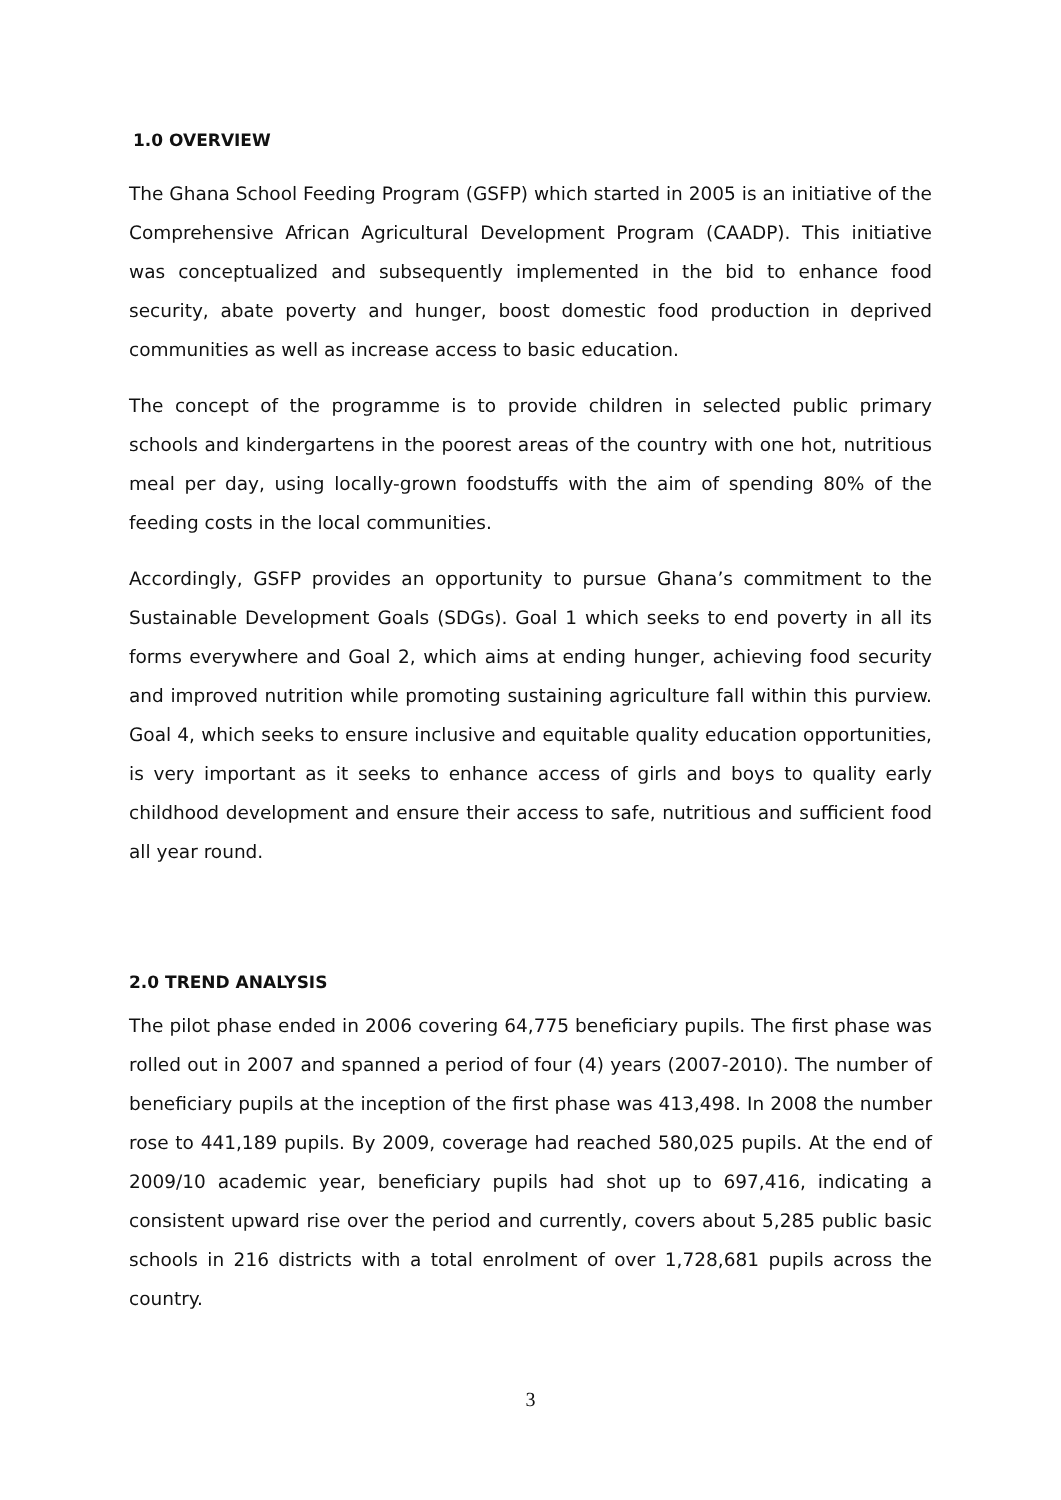1.0 OVERVIEW
The Ghana School Feeding Program (GSFP) which started in 2005 is an initiative of the Comprehensive African Agricultural Development Program (CAADP). This initiative was conceptualized and subsequently implemented in the bid to enhance food security, abate poverty and hunger, boost domestic food production in deprived communities as well as increase access to basic education.
The concept of the programme is to provide children in selected public primary schools and kindergartens in the poorest areas of the country with one hot, nutritious meal per day, using locally-grown foodstuffs with the aim of spending 80% of the feeding costs in the local communities.
Accordingly, GSFP provides an opportunity to pursue Ghana’s commitment to the Sustainable Development Goals (SDGs). Goal 1 which seeks to end poverty in all its forms everywhere and Goal 2, which aims at ending hunger, achieving food security and improved nutrition while promoting sustaining agriculture fall within this purview. Goal 4, which seeks to ensure inclusive and equitable quality education opportunities, is very important as it seeks to enhance access of girls and boys to quality early childhood development and ensure their access to safe, nutritious and sufficient food all year round.
2.0 TREND ANALYSIS
The pilot phase ended in 2006 covering 64,775 beneficiary pupils. The first phase was rolled out in 2007 and spanned a period of four (4) years (2007-2010). The number of beneficiary pupils at the inception of the first phase was 413,498. In 2008 the number rose to 441,189 pupils. By 2009, coverage had reached 580,025 pupils. At the end of 2009/10 academic year, beneficiary pupils had shot up to 697,416, indicating a consistent upward rise over the period and currently, covers about 5,285 public basic schools in 216 districts with a total enrolment of over 1,728,681 pupils across the country.
3